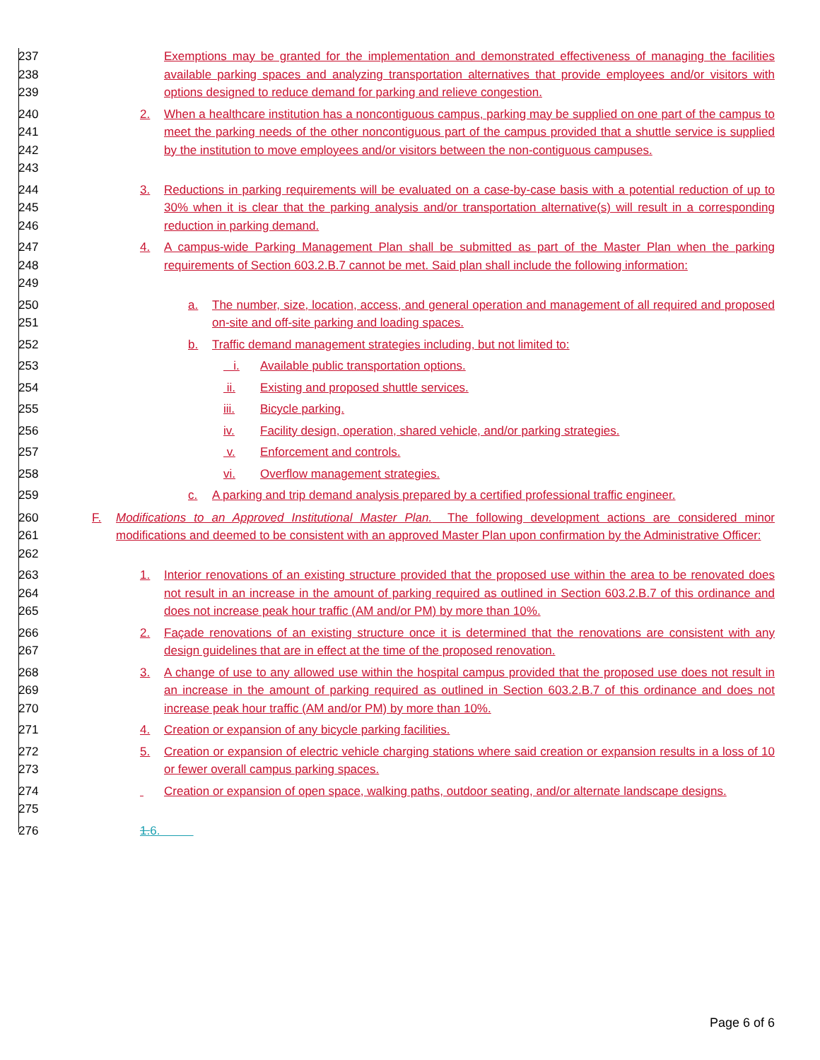237
238
239
Exemptions may be granted for the implementation and demonstrated effectiveness of managing the facilities available parking spaces and analyzing transportation alternatives that provide employees and/or visitors with options designed to reduce demand for parking and relieve congestion.
240
241
242
243
2. When a healthcare institution has a noncontiguous campus, parking may be supplied on one part of the campus to meet the parking needs of the other noncontiguous part of the campus provided that a shuttle service is supplied by the institution to move employees and/or visitors between the non-contiguous campuses.
244
245
246
3. Reductions in parking requirements will be evaluated on a case-by-case basis with a potential reduction of up to 30% when it is clear that the parking analysis and/or transportation alternative(s) will result in a corresponding reduction in parking demand.
247
248
249
4. A campus-wide Parking Management Plan shall be submitted as part of the Master Plan when the parking requirements of Section 603.2.B.7 cannot be met. Said plan shall include the following information:
250
251
a. The number, size, location, access, and general operation and management of all required and proposed on-site and off-site parking and loading spaces.
252 b. Traffic demand management strategies including, but not limited to:
253 i. Available public transportation options.
254 ii. Existing and proposed shuttle services.
255 iii. Bicycle parking.
256 iv. Facility design, operation, shared vehicle, and/or parking strategies.
257 v. Enforcement and controls.
258 vi. Overflow management strategies.
259 c. A parking and trip demand analysis prepared by a certified professional traffic engineer.
260
261
262
F. Modifications to an Approved Institutional Master Plan. The following development actions are considered minor modifications and deemed to be consistent with an approved Master Plan upon confirmation by the Administrative Officer:
263
264
265
1. Interior renovations of an existing structure provided that the proposed use within the area to be renovated does not result in an increase in the amount of parking required as outlined in Section 603.2.B.7 of this ordinance and does not increase peak hour traffic (AM and/or PM) by more than 10%.
266
267
2. Façade renovations of an existing structure once it is determined that the renovations are consistent with any design guidelines that are in effect at the time of the proposed renovation.
268
269
270
3. A change of use to any allowed use within the hospital campus provided that the proposed use does not result in an increase in the amount of parking required as outlined in Section 603.2.B.7 of this ordinance and does not increase peak hour traffic (AM and/or PM) by more than 10%.
271 4. Creation or expansion of any bicycle parking facilities.
272
273
5. Creation or expansion of electric vehicle charging stations where said creation or expansion results in a loss of 10 or fewer overall campus parking spaces.
274
275
Creation or expansion of open space, walking paths, outdoor seating, and/or alternate landscape designs.
276 1.6.
Page 6 of 6